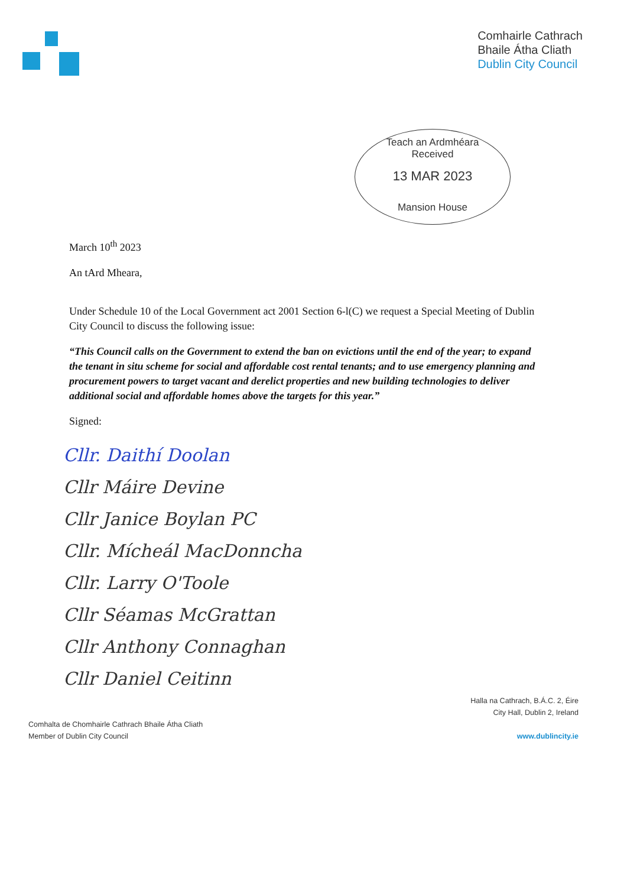Comhairle Cathrach
Bhaile Átha Cliath
Dublin City Council
Teach an Ardmhéara
Received
13 MAR 2023
Mansion House
March 10<sup>th</sup> 2023
An tArd Mheara,
Under Schedule 10 of the Local Government act 2001 Section 6-l(C) we request a Special Meeting of Dublin City Council to discuss the following issue:
“This Council calls on the Government to extend the ban on evictions until the end of the year; to expand the tenant in situ scheme for social and affordable cost rental tenants; and to use emergency planning and procurement powers to target vacant and derelict properties and new building technologies to deliver additional social and affordable homes above the targets for this year.”
Signed:
Cllr. Daithí Doolan
Cllr Máire Devine
Cllr Janice Boylan PC
Cllr. Mícheál MacDonncha
Cllr. Larry O'Toole
Cllr Séamas McGrattan
Cllr Anthony Connaghan
Cllr Daniel Ceitinn
Comhalta de Chomhairle Cathrach Bhaile Átha Cliath
Member of Dublin City Council
Halla na Cathrach, B.Á.C. 2, Éire
City Hall, Dublin 2, Ireland
www.dublincity.ie